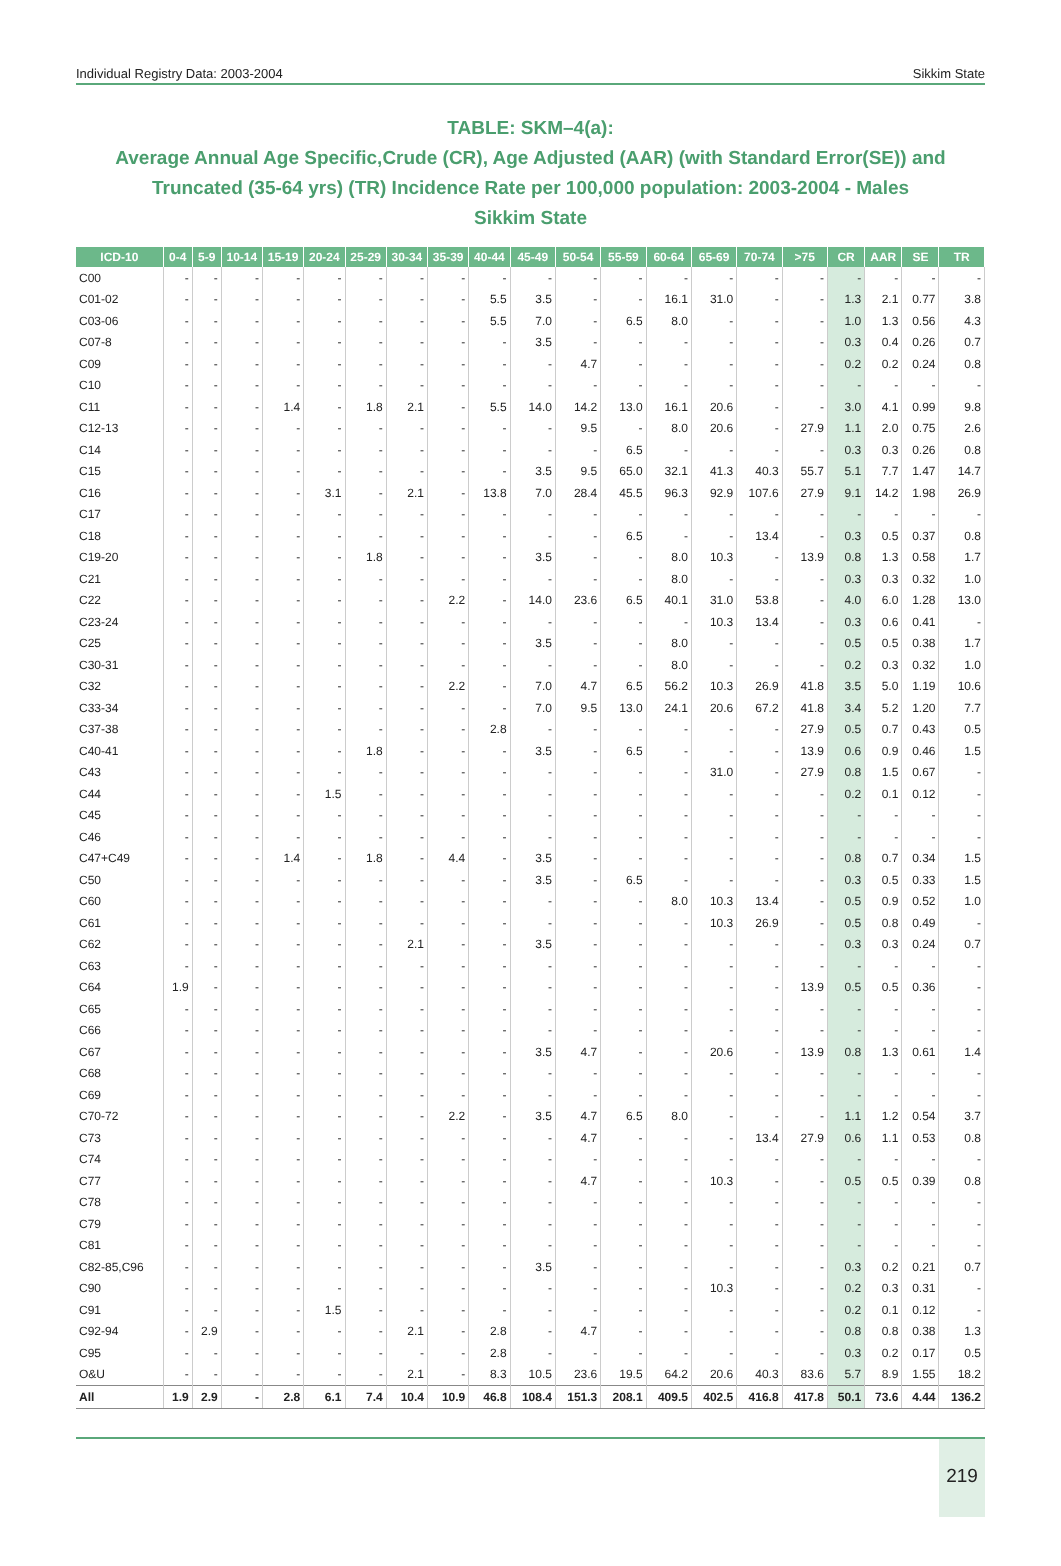Individual Registry Data: 2003-2004 Sikkim State
TABLE: SKM–4(a):
Average Annual Age Specific,Crude (CR), Age Adjusted (AAR) (with Standard Error(SE)) and Truncated (35-64 yrs) (TR) Incidence Rate per 100,000 population: 2003-2004 - Males
Sikkim State
| ICD-10 | 0-4 | 5-9 | 10-14 | 15-19 | 20-24 | 25-29 | 30-34 | 35-39 | 40-44 | 45-49 | 50-54 | 55-59 | 60-64 | 65-69 | 70-74 | >75 | CR | AAR | SE | TR |
| --- | --- | --- | --- | --- | --- | --- | --- | --- | --- | --- | --- | --- | --- | --- | --- | --- | --- | --- | --- | --- |
| C00 | - | - | - | - | - | - | - | - | - | - | - | - | - | - | - | - | - | - | - | - |
| C01-02 | - | - | - | - | - | - | - | - | 5.5 | 3.5 | - | - | 16.1 | 31.0 | - | - | 1.3 | 2.1 | 0.77 | 3.8 |
| C03-06 | - | - | - | - | - | - | - | - | 5.5 | 7.0 | - | 6.5 | 8.0 | - | - | - | 1.0 | 1.3 | 0.56 | 4.3 |
| C07-8 | - | - | - | - | - | - | - | - | - | 3.5 | - | - | - | - | - | - | 0.3 | 0.4 | 0.26 | 0.7 |
| C09 | - | - | - | - | - | - | - | - | - | - | 4.7 | - | - | - | - | - | 0.2 | 0.2 | 0.24 | 0.8 |
| C10 | - | - | - | - | - | - | - | - | - | - | - | - | - | - | - | - | - | - | - | - |
| C11 | - | - | - | 1.4 | - | 1.8 | 2.1 | - | 5.5 | 14.0 | 14.2 | 13.0 | 16.1 | 20.6 | - | - | 3.0 | 4.1 | 0.99 | 9.8 |
| C12-13 | - | - | - | - | - | - | - | - | - | - | 9.5 | - | 8.0 | 20.6 | - | 27.9 | 1.1 | 2.0 | 0.75 | 2.6 |
| C14 | - | - | - | - | - | - | - | - | - | - | - | 6.5 | - | - | - | - | 0.3 | 0.3 | 0.26 | 0.8 |
| C15 | - | - | - | - | - | - | - | - | - | 3.5 | 9.5 | 65.0 | 32.1 | 41.3 | 40.3 | 55.7 | 5.1 | 7.7 | 1.47 | 14.7 |
| C16 | - | - | - | - | 3.1 | - | 2.1 | - | 13.8 | 7.0 | 28.4 | 45.5 | 96.3 | 92.9 | 107.6 | 27.9 | 9.1 | 14.2 | 1.98 | 26.9 |
| C17 | - | - | - | - | - | - | - | - | - | - | - | - | - | - | - | - | - | - | - | - |
| C18 | - | - | - | - | - | - | - | - | - | - | - | 6.5 | - | - | 13.4 | - | 0.3 | 0.5 | 0.37 | 0.8 |
| C19-20 | - | - | - | - | - | 1.8 | - | - | - | 3.5 | - | - | 8.0 | 10.3 | - | 13.9 | 0.8 | 1.3 | 0.58 | 1.7 |
| C21 | - | - | - | - | - | - | - | - | - | - | - | - | 8.0 | - | - | - | 0.3 | 0.3 | 0.32 | 1.0 |
| C22 | - | - | - | - | - | - | - | 2.2 | - | 14.0 | 23.6 | 6.5 | 40.1 | 31.0 | 53.8 | - | 4.0 | 6.0 | 1.28 | 13.0 |
| C23-24 | - | - | - | - | - | - | - | - | - | - | - | - | - | 10.3 | 13.4 | - | 0.3 | 0.6 | 0.41 | - |
| C25 | - | - | - | - | - | - | - | - | - | 3.5 | - | - | 8.0 | - | - | - | 0.5 | 0.5 | 0.38 | 1.7 |
| C30-31 | - | - | - | - | - | - | - | - | - | - | - | - | 8.0 | - | - | - | 0.2 | 0.3 | 0.32 | 1.0 |
| C32 | - | - | - | - | - | - | - | 2.2 | - | 7.0 | 4.7 | 6.5 | 56.2 | 10.3 | 26.9 | 41.8 | 3.5 | 5.0 | 1.19 | 10.6 |
| C33-34 | - | - | - | - | - | - | - | - | - | 7.0 | 9.5 | 13.0 | 24.1 | 20.6 | 67.2 | 41.8 | 3.4 | 5.2 | 1.20 | 7.7 |
| C37-38 | - | - | - | - | - | - | - | - | 2.8 | - | - | - | - | - | - | 27.9 | 0.5 | 0.7 | 0.43 | 0.5 |
| C40-41 | - | - | - | - | - | 1.8 | - | - | - | 3.5 | - | 6.5 | - | - | - | 13.9 | 0.6 | 0.9 | 0.46 | 1.5 |
| C43 | - | - | - | - | - | - | - | - | - | - | - | - | - | 31.0 | - | 27.9 | 0.8 | 1.5 | 0.67 | - |
| C44 | - | - | - | - | 1.5 | - | - | - | - | - | - | - | - | - | - | - | 0.2 | 0.1 | 0.12 | - |
| C45 | - | - | - | - | - | - | - | - | - | - | - | - | - | - | - | - | - | - | - | - |
| C46 | - | - | - | - | - | - | - | - | - | - | - | - | - | - | - | - | - | - | - | - |
| C47+C49 | - | - | - | 1.4 | - | 1.8 | - | 4.4 | - | 3.5 | - | - | - | - | - | - | 0.8 | 0.7 | 0.34 | 1.5 |
| C50 | - | - | - | - | - | - | - | - | - | 3.5 | - | 6.5 | - | - | - | - | 0.3 | 0.5 | 0.33 | 1.5 |
| C60 | - | - | - | - | - | - | - | - | - | - | - | - | 8.0 | 10.3 | 13.4 | - | 0.5 | 0.9 | 0.52 | 1.0 |
| C61 | - | - | - | - | - | - | - | - | - | - | - | - | - | 10.3 | 26.9 | - | 0.5 | 0.8 | 0.49 | - |
| C62 | - | - | - | - | - | - | 2.1 | - | - | 3.5 | - | - | - | - | - | - | 0.3 | 0.3 | 0.24 | 0.7 |
| C63 | - | - | - | - | - | - | - | - | - | - | - | - | - | - | - | - | - | - | - | - |
| C64 | 1.9 | - | - | - | - | - | - | - | - | - | - | - | - | - | - | 13.9 | 0.5 | 0.5 | 0.36 | - |
| C65 | - | - | - | - | - | - | - | - | - | - | - | - | - | - | - | - | - | - | - | - |
| C66 | - | - | - | - | - | - | - | - | - | - | - | - | - | - | - | - | - | - | - | - |
| C67 | - | - | - | - | - | - | - | - | - | 3.5 | 4.7 | - | - | 20.6 | - | 13.9 | 0.8 | 1.3 | 0.61 | 1.4 |
| C68 | - | - | - | - | - | - | - | - | - | - | - | - | - | - | - | - | - | - | - | - |
| C69 | - | - | - | - | - | - | - | - | - | - | - | - | - | - | - | - | - | - | - | - |
| C70-72 | - | - | - | - | - | - | - | 2.2 | - | 3.5 | 4.7 | 6.5 | 8.0 | - | - | - | 1.1 | 1.2 | 0.54 | 3.7 |
| C73 | - | - | - | - | - | - | - | - | - | - | 4.7 | - | - | - | 13.4 | 27.9 | 0.6 | 1.1 | 0.53 | 0.8 |
| C74 | - | - | - | - | - | - | - | - | - | - | - | - | - | - | - | - | - | - | - | - |
| C77 | - | - | - | - | - | - | - | - | - | - | 4.7 | - | - | 10.3 | - | - | 0.5 | 0.5 | 0.39 | 0.8 |
| C78 | - | - | - | - | - | - | - | - | - | - | - | - | - | - | - | - | - | - | - | - |
| C79 | - | - | - | - | - | - | - | - | - | - | - | - | - | - | - | - | - | - | - | - |
| C81 | - | - | - | - | - | - | - | - | - | - | - | - | - | - | - | - | - | - | - | - |
| C82-85,C96 | - | - | - | - | - | - | - | - | - | 3.5 | - | - | - | - | - | - | 0.3 | 0.2 | 0.21 | 0.7 |
| C90 | - | - | - | - | - | - | - | - | - | - | - | - | - | 10.3 | - | - | 0.2 | 0.3 | 0.31 | - |
| C91 | - | - | - | - | 1.5 | - | - | - | - | - | - | - | - | - | - | - | 0.2 | 0.1 | 0.12 | - |
| C92-94 | - | 2.9 | - | - | - | - | 2.1 | - | 2.8 | - | 4.7 | - | - | - | - | - | 0.8 | 0.8 | 0.38 | 1.3 |
| C95 | - | - | - | - | - | - | - | - | 2.8 | - | - | - | - | - | - | - | 0.3 | 0.2 | 0.17 | 0.5 |
| O&U | - | - | - | - | - | - | 2.1 | - | 8.3 | 10.5 | 23.6 | 19.5 | 64.2 | 20.6 | 40.3 | 83.6 | 5.7 | 8.9 | 1.55 | 18.2 |
| All | 1.9 | 2.9 | - | 2.8 | 6.1 | 7.4 | 10.4 | 10.9 | 46.8 | 108.4 | 151.3 | 208.1 | 409.5 | 402.5 | 416.8 | 417.8 | 50.1 | 73.6 | 4.44 | 136.2 |
219